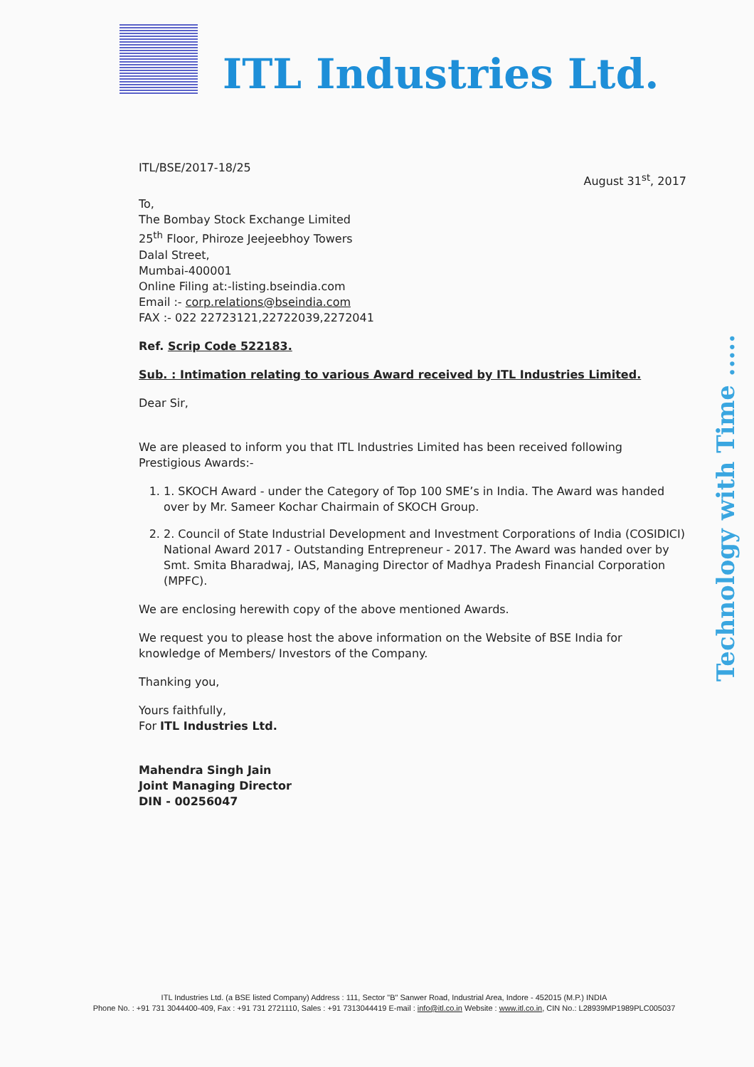ITL Industries Ltd.
Technology with Time .....
ITL/BSE/2017-18/25
August 31<sup>st</sup>, 2017
To,
The Bombay Stock Exchange Limited
25<sup>th</sup> Floor, Phiroze Jeejeebhoy Towers
Dalal Street,
Mumbai-400001
Online Filing at:-listing.bseindia.com
Email :- corp.relations@bseindia.com
FAX :- 022 22723121,22722039,2272041
Ref. Scrip Code 522183.
Sub. : Intimation relating to various Award received by ITL Industries Limited.
Dear Sir,
We are pleased to inform you that ITL Industries Limited has been received following Prestigious Awards:-
1. 1. SKOCH Award - under the Category of Top 100 SME’s in India. The Award was handed over by Mr. Sameer Kochar Chairmain of SKOCH Group.
2. 2. Council of State Industrial Development and Investment Corporations of India (COSIDICI) National Award 2017 - Outstanding Entrepreneur - 2017. The Award was handed over by Smt. Smita Bharadwaj, IAS, Managing Director of Madhya Pradesh Financial Corporation (MPFC).
We are enclosing herewith copy of the above mentioned Awards.
We request you to please host the above information on the Website of BSE India for knowledge of Members/ Investors of the Company.
Thanking you,
Yours faithfully,
For ITL Industries Ltd.
Mahendra Singh Jain
Joint Managing Director
DIN - 00256047
ITL Industries Ltd. (a BSE listed Company) Address : 111, Sector "B" Sanwer Road, Industrial Area, Indore - 452015 (M.P.) INDIA
Phone No. : +91 731 3044400-409, Fax : +91 731 2721110, Sales : +91 7313044419 E-mail : info@itl.co.in Website : www.itl.co.in, CIN No.: L28939MP1989PLC005037